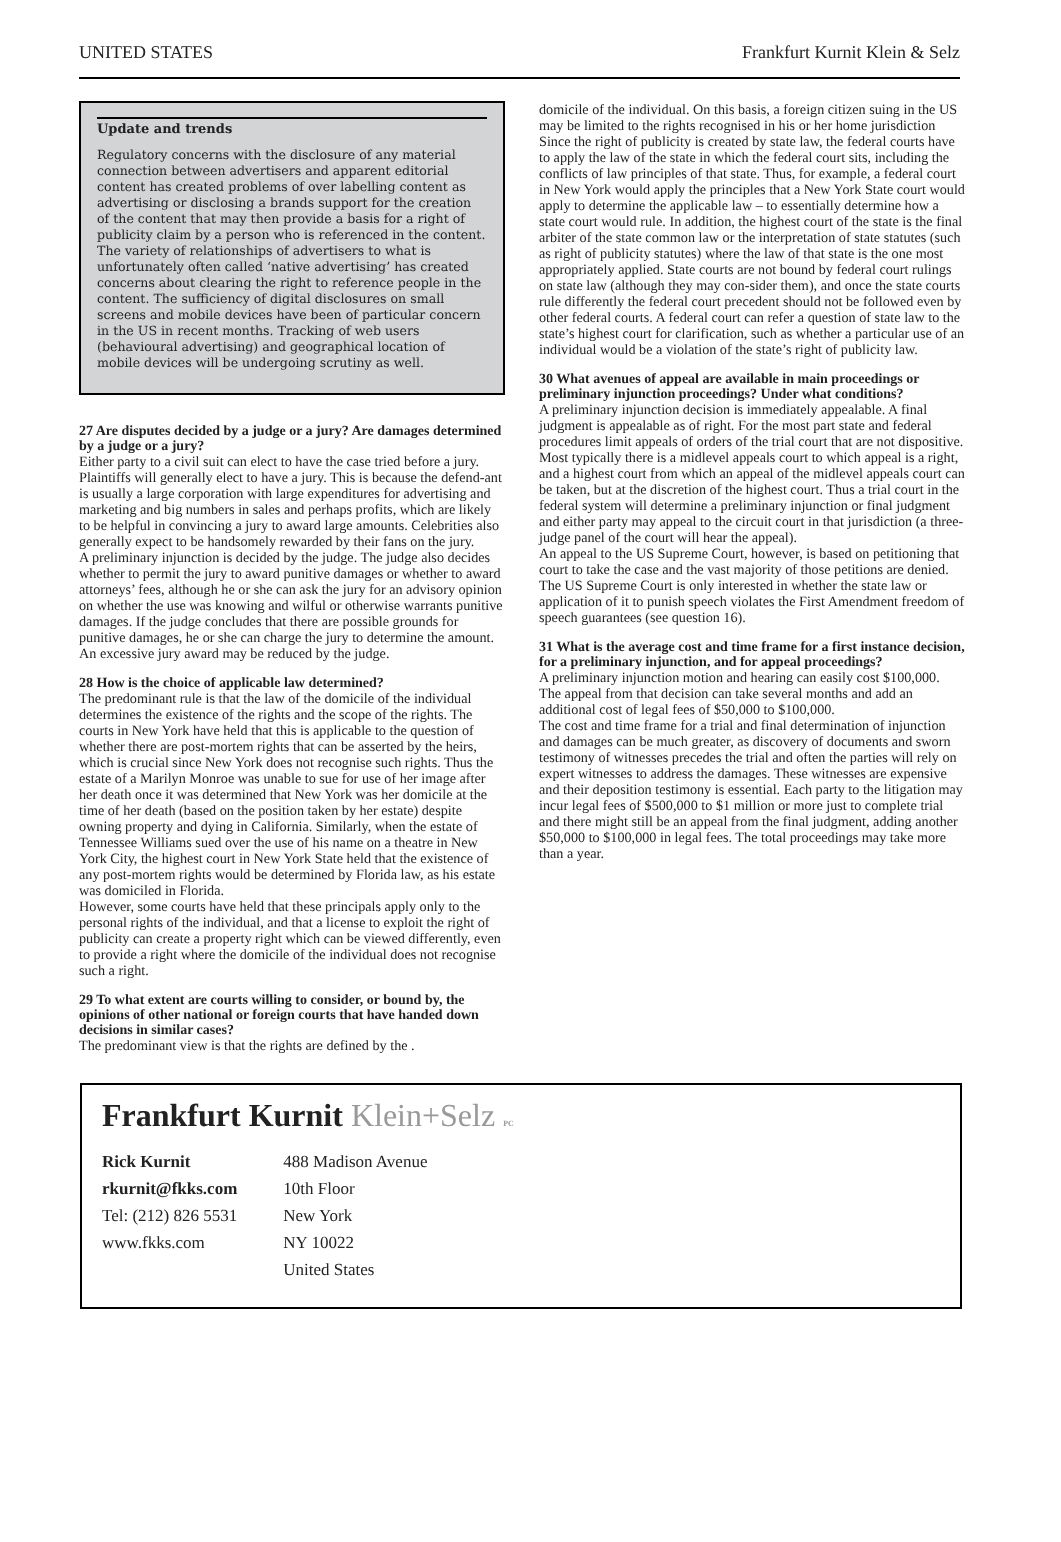UNITED STATES Frankfurt Kurnit Klein & Selz
Update and trends
Regulatory concerns with the disclosure of any material connection between advertisers and apparent editorial content has created problems of over labelling content as advertising or disclosing a brands support for the creation of the content that may then provide a basis for a right of publicity claim by a person who is referenced in the content. The variety of relationships of advertisers to what is unfortunately often called ‘native advertising’ has created concerns about clearing the right to reference people in the content. The sufficiency of digital disclosures on small screens and mobile devices have been of particular concern in the US in recent months. Tracking of web users (behavioural advertising) and geographical location of mobile devices will be undergoing scrutiny as well.
27 Are disputes decided by a judge or a jury? Are damages determined by a judge or a jury?
Either party to a civil suit can elect to have the case tried before a jury. Plaintiffs will generally elect to have a jury. This is because the defend-ant is usually a large corporation with large expenditures for advertising and marketing and big numbers in sales and perhaps profits, which are likely to be helpful in convincing a jury to award large amounts. Celebrities also generally expect to be handsomely rewarded by their fans on the jury.
A preliminary injunction is decided by the judge. The judge also decides whether to permit the jury to award punitive damages or whether to award attorneys’ fees, although he or she can ask the jury for an advisory opinion on whether the use was knowing and wilful or otherwise warrants punitive damages. If the judge concludes that there are possible grounds for punitive damages, he or she can charge the jury to determine the amount. An excessive jury award may be reduced by the judge.
28 How is the choice of applicable law determined?
The predominant rule is that the law of the domicile of the individual determines the existence of the rights and the scope of the rights. The courts in New York have held that this is applicable to the question of whether there are post-mortem rights that can be asserted by the heirs, which is crucial since New York does not recognise such rights. Thus the estate of a Marilyn Monroe was unable to sue for use of her image after her death once it was determined that New York was her domicile at the time of her death (based on the position taken by her estate) despite owning property and dying in California. Similarly, when the estate of Tennessee Williams sued over the use of his name on a theatre in New York City, the highest court in New York State held that the existence of any post-mortem rights would be determined by Florida law, as his estate was domiciled in Florida.
However, some courts have held that these principals apply only to the personal rights of the individual, and that a license to exploit the right of publicity can create a property right which can be viewed differently, even to provide a right where the domicile of the individual does not recognise such a right.
29 To what extent are courts willing to consider, or bound by, the opinions of other national or foreign courts that have handed down decisions in similar cases?
The predominant view is that the rights are defined by the .
domicile of the individual. On this basis, a foreign citizen suing in the US may be limited to the rights recognised in his or her home jurisdiction
Since the right of publicity is created by state law, the federal courts have to apply the law of the state in which the federal court sits, including the conflicts of law principles of that state. Thus, for example, a federal court in New York would apply the principles that a New York State court would apply to determine the applicable law – to essentially determine how a state court would rule. In addition, the highest court of the state is the final arbiter of the state common law or the interpretation of state statutes (such as right of publicity statutes) where the law of that state is the one most appropriately applied. State courts are not bound by federal court rulings on state law (although they may con-sider them), and once the state courts rule differently the federal court precedent should not be followed even by other federal courts. A federal court can refer a question of state law to the state’s highest court for clarification, such as whether a particular use of an individual would be a violation of the state’s right of publicity law.
30 What avenues of appeal are available in main proceedings or preliminary injunction proceedings? Under what conditions?
A preliminary injunction decision is immediately appealable. A final judgment is appealable as of right. For the most part state and federal procedures limit appeals of orders of the trial court that are not dispositive. Most typically there is a midlevel appeals court to which appeal is a right, and a highest court from which an appeal of the midlevel appeals court can be taken, but at the discretion of the highest court. Thus a trial court in the federal system will determine a preliminary injunction or final judgment and either party may appeal to the circuit court in that jurisdiction (a three-judge panel of the court will hear the appeal).
An appeal to the US Supreme Court, however, is based on petitioning that court to take the case and the vast majority of those petitions are denied. The US Supreme Court is only interested in whether the state law or application of it to punish speech violates the First Amendment freedom of speech guarantees (see question 16).
31 What is the average cost and time frame for a first instance decision, for a preliminary injunction, and for appeal proceedings?
A preliminary injunction motion and hearing can easily cost $100,000. The appeal from that decision can take several months and add an additional cost of legal fees of $50,000 to $100,000.
The cost and time frame for a trial and final determination of injunction and damages can be much greater, as discovery of documents and sworn testimony of witnesses precedes the trial and often the parties will rely on expert witnesses to address the damages. These witnesses are expensive and their deposition testimony is essential. Each party to the litigation may incur legal fees of $500,000 to $1 million or more just to complete trial and there might still be an appeal from the final judgment, adding another $50,000 to $100,000 in legal fees. The total proceedings may take more than a year.
Frankfurt Kurnit Klein+Selz PC
Rick Kurnit
rkurnit@fkks.com
Tel: (212) 826 5531
www.fkks.com
488 Madison Avenue
10th Floor
New York
NY 10022
United States